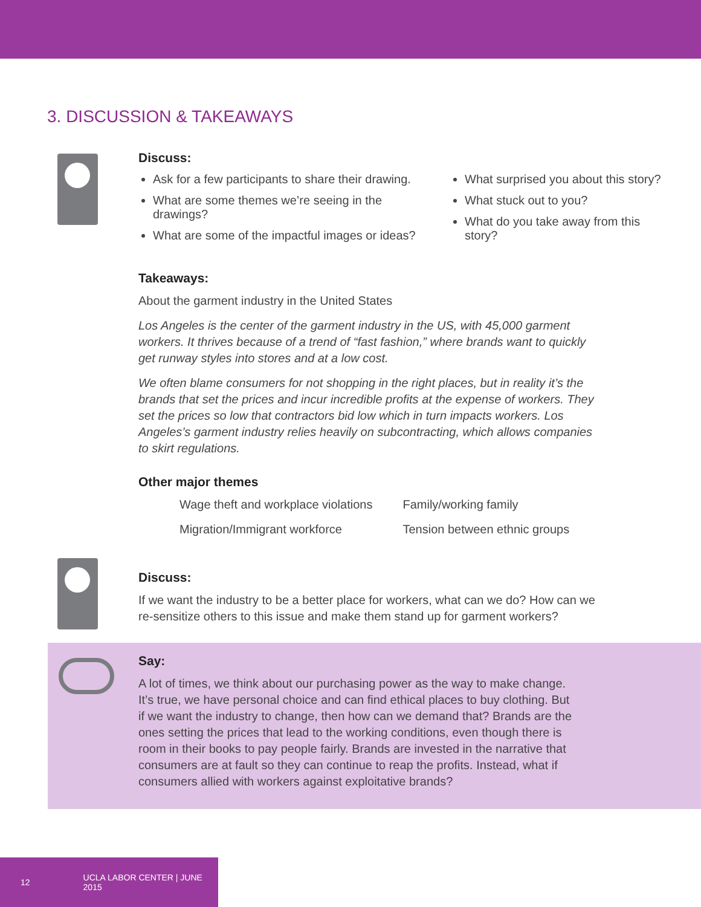3. DISCUSSION & TAKEAWAYS
Discuss:
Ask for a few participants to share their drawing.
What are some themes we’re seeing in the drawings?
What are some of the impactful images or ideas?
What surprised you about this story?
What stuck out to you?
What do you take away from this story?
Takeaways:
About the garment industry in the United States
Los Angeles is the center of the garment industry in the US, with 45,000 garment workers. It thrives because of a trend of “fast fashion,” where brands want to quickly get runway styles into stores and at a low cost.
We often blame consumers for not shopping in the right places, but in reality it’s the brands that set the prices and incur incredible profits at the expense of workers. They set the prices so low that contractors bid low which in turn impacts workers. Los Angeles’s garment industry relies heavily on subcontracting, which allows companies to skirt regulations.
Other major themes
Wage theft and workplace violations
Migration/Immigrant workforce
Family/working family
Tension between ethnic groups
Discuss:
If we want the industry to be a better place for workers, what can we do? How can we re-sensitize others to this issue and make them stand up for garment workers?
Say:
A lot of times, we think about our purchasing power as the way to make change. It’s true, we have personal choice and can find ethical places to buy clothing. But if we want the industry to change, then how can we demand that? Brands are the ones setting the prices that lead to the working conditions, even though there is room in their books to pay people fairly. Brands are invested in the narrative that consumers are at fault so they can continue to reap the profits. Instead, what if consumers allied with workers against exploitative brands?
12 UCLA LABOR CENTER | JUNE 2015